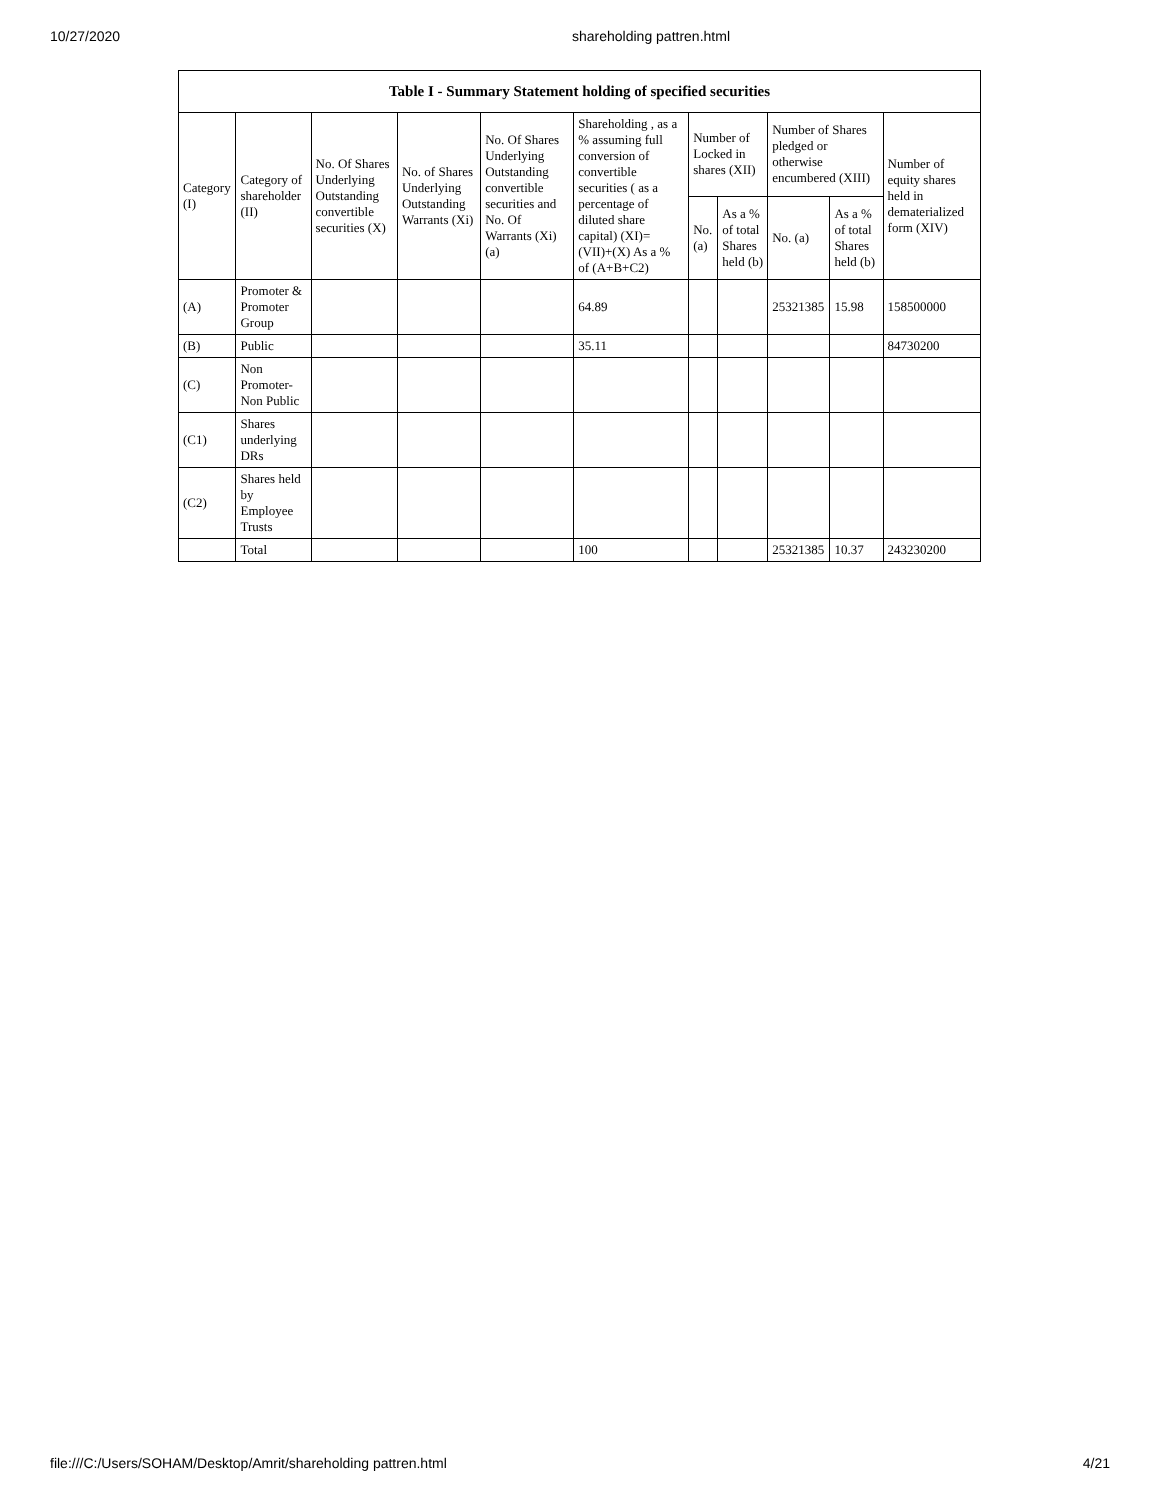10/27/2020 shareholding pattren.html
| Table I - Summary Statement holding of specified securities | | | | | | | | | | |
| --- | --- | --- | --- | --- | --- | --- | --- | --- | --- | --- |
| Category (I) | Category of shareholder (II) | No. Of Shares Underlying Outstanding convertible securities (X) | No. of Shares Underlying Outstanding Warrants (Xi) | No. Of Shares Underlying Outstanding convertible securities and No. Of Warrants (Xi) (a) | Shareholding , as a % assuming full conversion of convertible securities ( as a percentage of diluted share capital) (XI)= (VII)+(X) As a % of (A+B+C2) | Number of Locked in shares (XII) | | Number of Shares pledged or otherwise encumbered (XIII) | | Number of equity shares held in dematerialized form (XIV) |
| | | | | | | No. (a) | As a % of total Shares held (b) | No. (a) | As a % of total Shares held (b) | |
| (A) | Promoter & Promoter Group | | | | 64.89 | | | 25321385 | 15.98 | 158500000 |
| (B) | Public | | | | 35.11 | | | | | 84730200 |
| (C) | Non Promoter- Non Public | | | | | | | | | |
| (C1) | Shares underlying DRs | | | | | | | | | |
| (C2) | Shares held by Employee Trusts | | | | | | | | | |
| | Total | | | | 100 | | | 25321385 | 10.37 | 243230200 |
file:///C:/Users/SOHAM/Desktop/Amrit/shareholding pattren.html 4/21